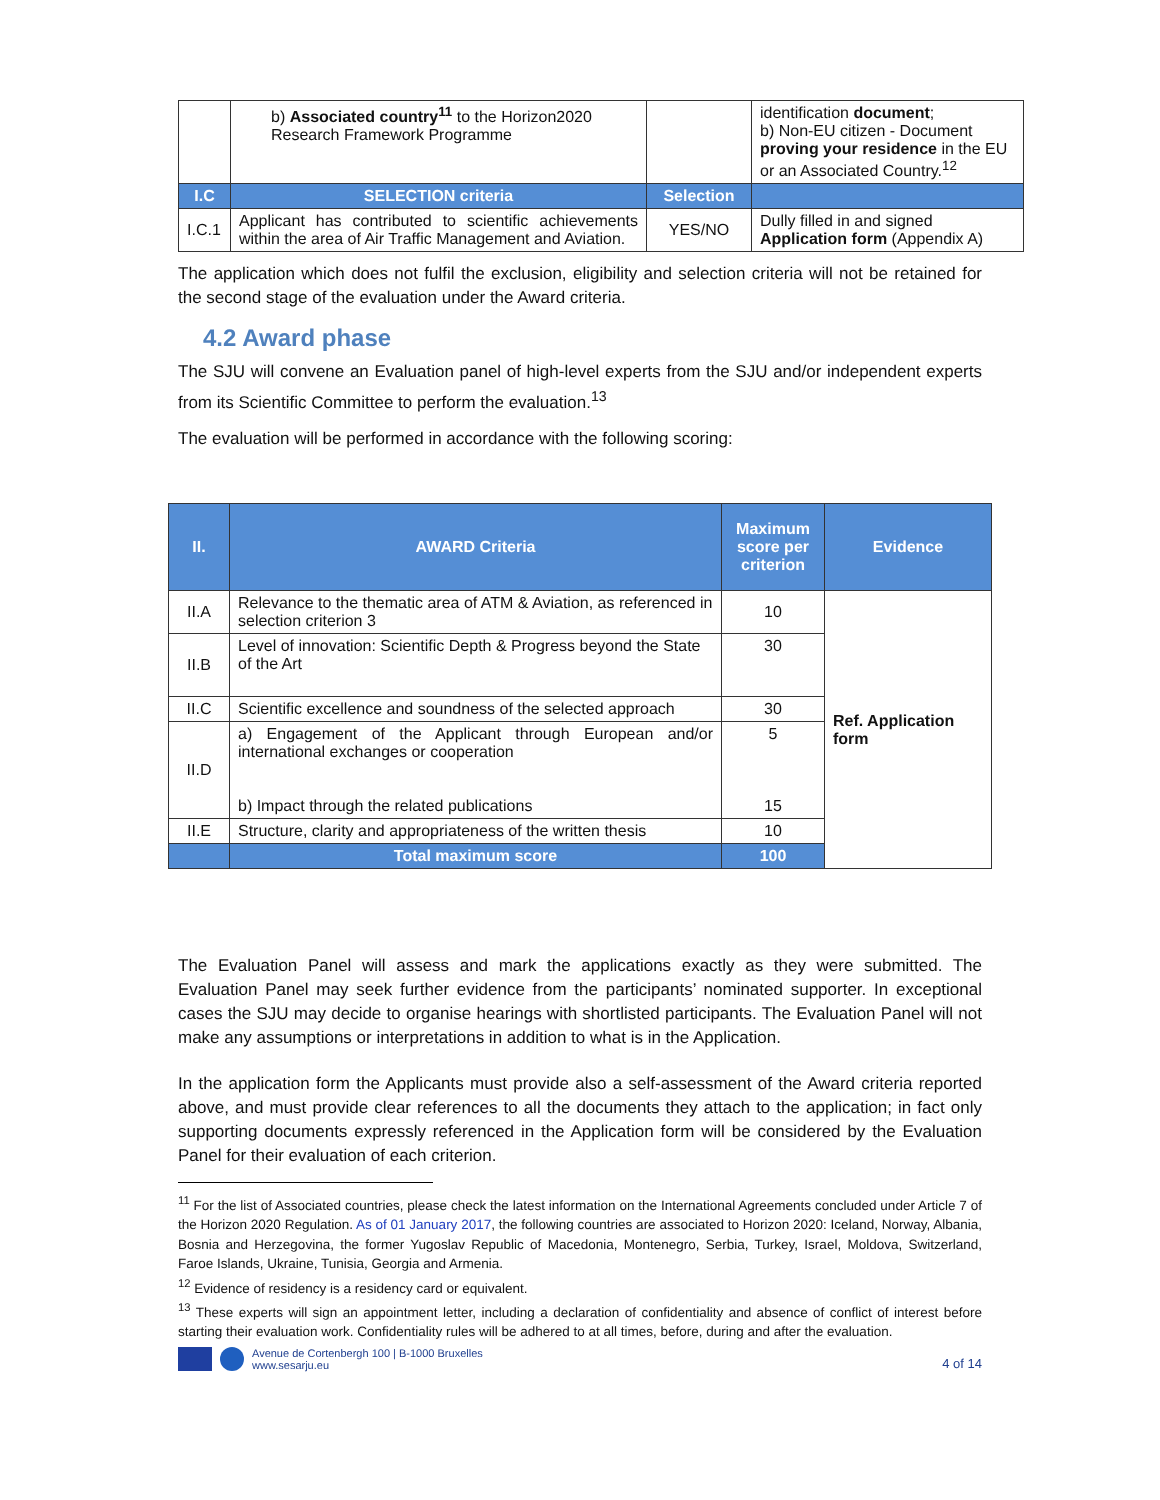| | b) Associated country<sup>11</sup> to the Horizon2020 Research Framework Programme | | identification document ; b) Non-EU citizen - Document proving your residence in the EU or an Associated Country.<sup>12</sup> |
| I.C | SELECTION criteria | Selection | |
| I.C.1 | Applicant has contributed to scientific achievements within the area of Air Traffic Management and Aviation. | YES/NO | Dully filled in and signed Application form (Appendix A) |
The application which does not fulfil the exclusion, eligibility and selection criteria will not be retained for the second stage of the evaluation under the Award criteria.
4.2 Award phase
The SJU will convene an Evaluation panel of high-level experts from the SJU and/or independent experts from its Scientific Committee to perform the evaluation.<sup>13</sup>
The evaluation will be performed in accordance with the following scoring:
| II. | AWARD Criteria | Maximum score per criterion | Evidence |
| II.A | Relevance to the thematic area of ATM & Aviation, as referenced in selection criterion 3 | 10 | Ref. Application form |
| II.B | Level of innovation: Scientific Depth & Progress beyond the State of the Art | 30 | |
| II.C | Scientific excellence and soundness of the selected approach | 30 | |
| II.D | a) Engagement of the Applicant through European and/or international exchanges or cooperation b) Impact through the related publications | 5 15 | |
| II.E | Structure, clarity and appropriateness of the written thesis | 10 | |
| | Total maximum score | 100 | |
The Evaluation Panel will assess and mark the applications exactly as they were submitted. The Evaluation Panel may seek further evidence from the participants’ nominated supporter. In exceptional cases the SJU may decide to organise hearings with shortlisted participants. The Evaluation Panel will not make any assumptions or interpretations in addition to what is in the Application.
In the application form the Applicants must provide also a self-assessment of the Award criteria reported above, and must provide clear references to all the documents they attach to the application; in fact only supporting documents expressly referenced in the Application form will be considered by the Evaluation Panel for their evaluation of each criterion.
<sup>11</sup> For the list of Associated countries, please check the latest information on the International Agreements concluded under Article 7 of the Horizon 2020 Regulation. As of 01 January 2017, the following countries are associated to Horizon 2020: Iceland, Norway, Albania, Bosnia and Herzegovina, the former Yugoslav Republic of Macedonia, Montenegro, Serbia, Turkey, Israel, Moldova, Switzerland, Faroe Islands, Ukraine, Tunisia, Georgia and Armenia.
<sup>12</sup> Evidence of residency is a residency card or equivalent.
<sup>13</sup> These experts will sign an appointment letter, including a declaration of confidentiality and absence of conflict of interest before starting their evaluation work. Confidentiality rules will be adhered to at all times, before, during and after the evaluation.
Avenue de Cortenbergh 100 | B-1000 Bruxelles
www.sesarju.eu
4 of 14